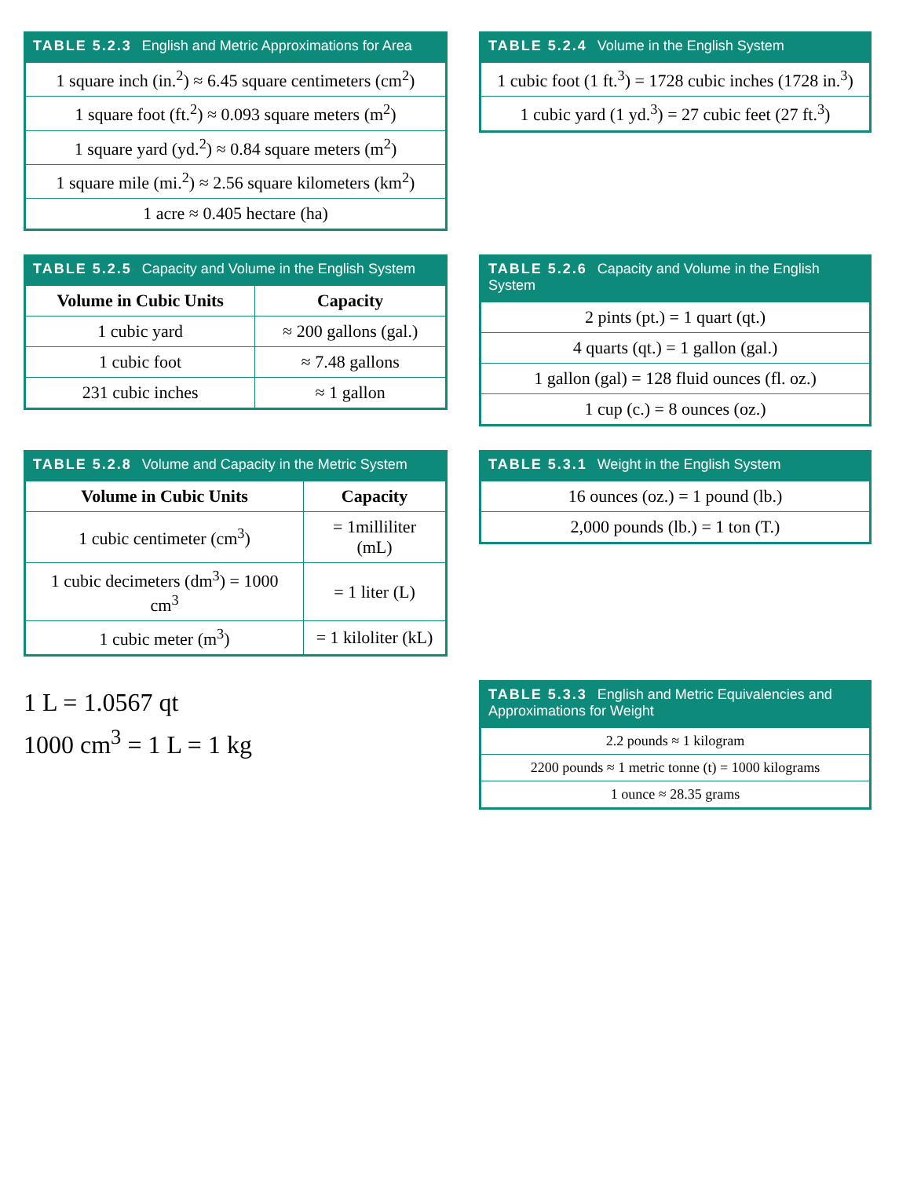TABLE 5.2.3 English and Metric Approximations for Area
| 1 square inch (in.<sup>2</sup>) ≈ 6.45 square centimeters (cm<sup>2</sup>) |
| 1 square foot (ft.<sup>2</sup>) ≈ 0.093 square meters (m<sup>2</sup>) |
| 1 square yard (yd.<sup>2</sup>) ≈ 0.84 square meters (m<sup>2</sup>) |
| 1 square mile (mi.<sup>2</sup>) ≈ 2.56 square kilometers (km<sup>2</sup>) |
| 1 acre ≈ 0.405 hectare (ha) |
TABLE 5.2.4 Volume in the English System
| 1 cubic foot (1 ft.<sup>3</sup>) = 1728 cubic inches (1728 in.<sup>3</sup>) |
| 1 cubic yard (1 yd.<sup>3</sup>) = 27 cubic feet (27 ft.<sup>3</sup>) |
TABLE 5.2.5 Capacity and Volume in the English System
| Volume in Cubic Units | Capacity |
| --- | --- |
| 1 cubic yard | ≈ 200 gallons (gal.) |
| 1 cubic foot | ≈ 7.48 gallons |
| 231 cubic inches | ≈ 1 gallon |
TABLE 5.2.6 Capacity and Volume in the English System
| 2 pints (pt.) = 1 quart (qt.) |
| 4 quarts (qt.) = 1 gallon (gal.) |
| 1 gallon (gal) = 128 fluid ounces (fl. oz.) |
| 1 cup (c.) = 8 ounces (oz.) |
TABLE 5.2.8 Volume and Capacity in the Metric System
| Volume in Cubic Units | Capacity |
| --- | --- |
| 1 cubic centimeter (cm<sup>3</sup>) | = 1milliliter (mL) |
| 1 cubic decimeters (dm<sup>3</sup>) = 1000 cm<sup>3</sup> | = 1 liter (L) |
| 1 cubic meter (m<sup>3</sup>) | = 1 kiloliter (kL) |
TABLE 5.3.1 Weight in the English System
| 16 ounces (oz.) = 1 pound (lb.) |
| 2,000 pounds (lb.) = 1 ton (T.) |
1 L = 1.0567 qt
1000 cm<sup>3</sup> = 1 L = 1 kg
TABLE 5.3.3 English and Metric Equivalencies and Approximations for Weight
| 2.2 pounds ≈ 1 kilogram |
| 2200 pounds ≈ 1 metric tonne (t) = 1000 kilograms |
| 1 ounce ≈ 28.35 grams |